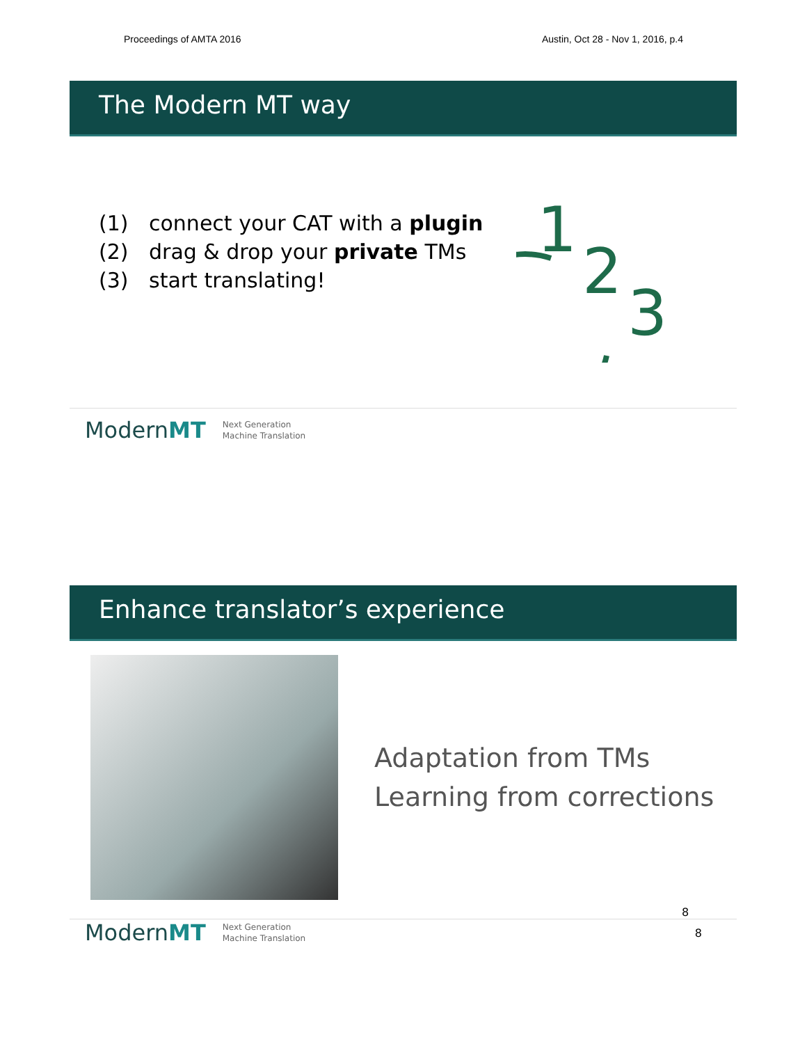Proceedings of AMTA 2016 Austin, Oct 28 - Nov 1, 2016, p.4
The Modern MT way
(1) connect your CAT with a plugin
(2) drag & drop your private TMs
(3) start translating!
1
2
3
ModernMT Next Generation
Machine Translation
Enhance translator’s experience
Adaptation from TMs
Learning from corrections
8
ModernMT Next Generation
Machine Translation 8